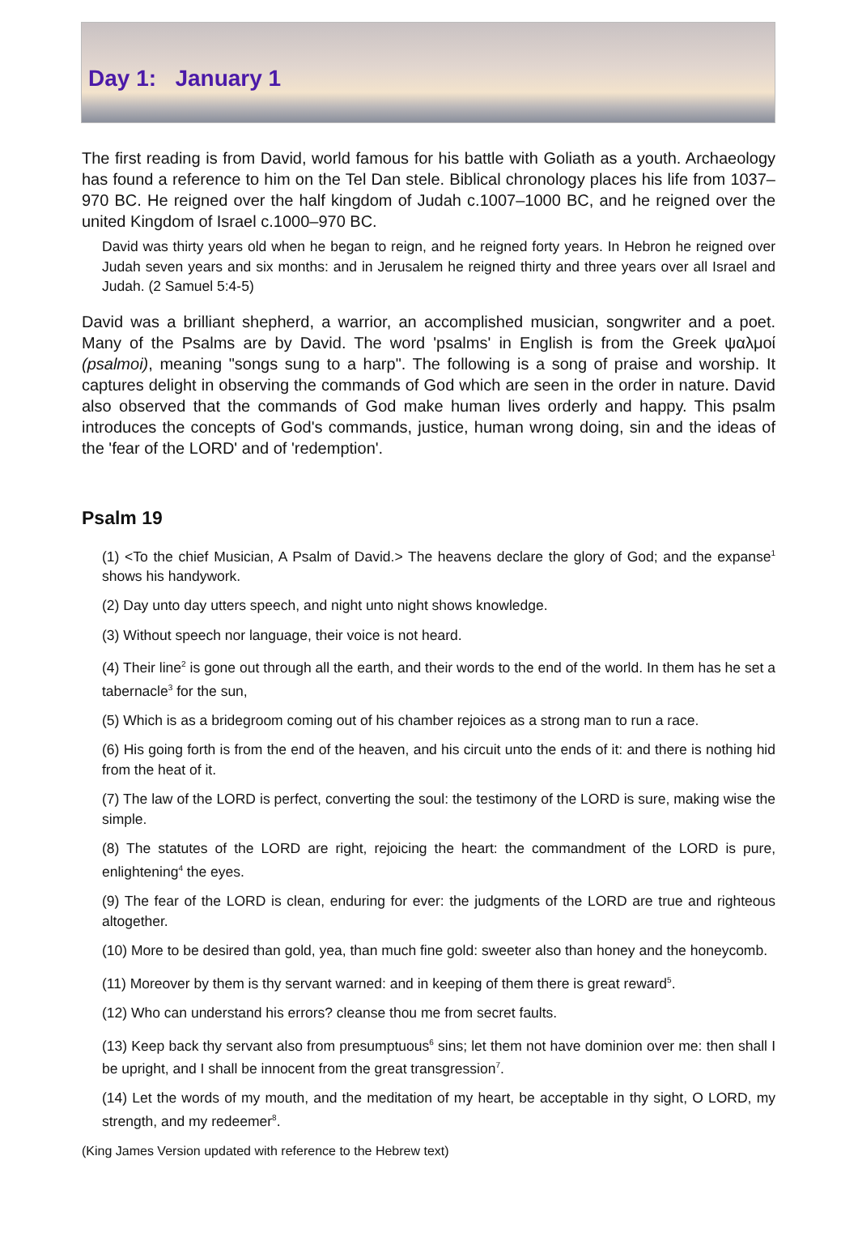Day 1: January 1
The first reading is from David, world famous for his battle with Goliath as a youth. Archaeology has found a reference to him on the Tel Dan stele. Biblical chronology places his life from 1037–970 BC. He reigned over the half kingdom of Judah c.1007–1000 BC, and he reigned over the united Kingdom of Israel c.1000–970 BC.
David was thirty years old when he began to reign, and he reigned forty years. In Hebron he reigned over Judah seven years and six months: and in Jerusalem he reigned thirty and three years over all Israel and Judah. (2 Samuel 5:4-5)
David was a brilliant shepherd, a warrior, an accomplished musician, songwriter and a poet. Many of the Psalms are by David. The word 'psalms' in English is from the Greek ψαλμοί (psalmoi), meaning "songs sung to a harp". The following is a song of praise and worship. It captures delight in observing the commands of God which are seen in the order in nature. David also observed that the commands of God make human lives orderly and happy. This psalm introduces the concepts of God's commands, justice, human wrong doing, sin and the ideas of the 'fear of the LORD' and of 'redemption'.
Psalm 19
(1) <To the chief Musician, A Psalm of David.> The heavens declare the glory of God; and the expanse<sup>1</sup> shows his handywork.
(2) Day unto day utters speech, and night unto night shows knowledge.
(3) Without speech nor language, their voice is not heard.
(4) Their line<sup>2</sup> is gone out through all the earth, and their words to the end of the world. In them has he set a tabernacle<sup>3</sup> for the sun,
(5) Which is as a bridegroom coming out of his chamber rejoices as a strong man to run a race.
(6) His going forth is from the end of the heaven, and his circuit unto the ends of it: and there is nothing hid from the heat of it.
(7) The law of the LORD is perfect, converting the soul: the testimony of the LORD is sure, making wise the simple.
(8) The statutes of the LORD are right, rejoicing the heart: the commandment of the LORD is pure, enlightening<sup>4</sup> the eyes.
(9) The fear of the LORD is clean, enduring for ever: the judgments of the LORD are true and righteous altogether.
(10) More to be desired than gold, yea, than much fine gold: sweeter also than honey and the honeycomb.
(11) Moreover by them is thy servant warned: and in keeping of them there is great reward<sup>5</sup>.
(12) Who can understand his errors? cleanse thou me from secret faults.
(13) Keep back thy servant also from presumptuous<sup>6</sup> sins; let them not have dominion over me: then shall I be upright, and I shall be innocent from the great transgression<sup>7</sup>.
(14) Let the words of my mouth, and the meditation of my heart, be acceptable in thy sight, O LORD, my strength, and my redeemer<sup>8</sup>.
(King James Version updated with reference to the Hebrew text)